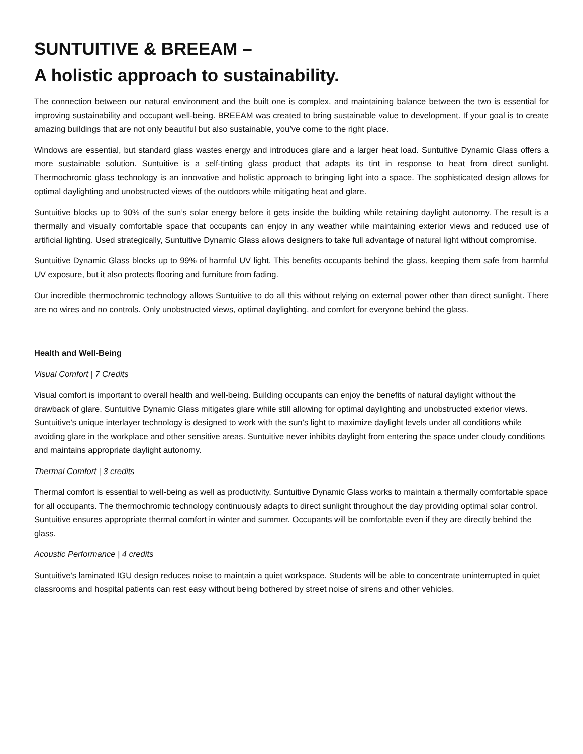SUNTUITIVE & BREEAM –
A holistic approach to sustainability.
The connection between our natural environment and the built one is complex, and maintaining balance between the two is essential for improving sustainability and occupant well-being. BREEAM was created to bring sustainable value to development. If your goal is to create amazing buildings that are not only beautiful but also sustainable, you’ve come to the right place.
Windows are essential, but standard glass wastes energy and introduces glare and a larger heat load. Suntuitive Dynamic Glass offers a more sustainable solution. Suntuitive is a self-tinting glass product that adapts its tint in response to heat from direct sunlight. Thermochromic glass technology is an innovative and holistic approach to bringing light into a space. The sophisticated design allows for optimal daylighting and unobstructed views of the outdoors while mitigating heat and glare.
Suntuitive blocks up to 90% of the sun’s solar energy before it gets inside the building while retaining daylight autonomy. The result is a thermally and visually comfortable space that occupants can enjoy in any weather while maintaining exterior views and reduced use of artificial lighting. Used strategically, Suntuitive Dynamic Glass allows designers to take full advantage of natural light without compromise.
Suntuitive Dynamic Glass blocks up to 99% of harmful UV light. This benefits occupants behind the glass, keeping them safe from harmful UV exposure, but it also protects flooring and furniture from fading.
Our incredible thermochromic technology allows Suntuitive to do all this without relying on external power other than direct sunlight. There are no wires and no controls. Only unobstructed views, optimal daylighting, and comfort for everyone behind the glass.
Health and Well-Being
Visual Comfort | 7 Credits
Visual comfort is important to overall health and well-being. Building occupants can enjoy the benefits of natural daylight without the drawback of glare. Suntuitive Dynamic Glass mitigates glare while still allowing for optimal daylighting and unobstructed exterior views. Suntuitive’s unique interlayer technology is designed to work with the sun’s light to maximize daylight levels under all conditions while avoiding glare in the workplace and other sensitive areas. Suntuitive never inhibits daylight from entering the space under cloudy conditions and maintains appropriate daylight autonomy.
Thermal Comfort | 3 credits
Thermal comfort is essential to well-being as well as productivity. Suntuitive Dynamic Glass works to maintain a thermally comfortable space for all occupants. The thermochromic technology continuously adapts to direct sunlight throughout the day providing optimal solar control. Suntuitive ensures appropriate thermal comfort in winter and summer. Occupants will be comfortable even if they are directly behind the glass.
Acoustic Performance | 4 credits
Suntuitive’s laminated IGU design reduces noise to maintain a quiet workspace. Students will be able to concentrate uninterrupted in quiet classrooms and hospital patients can rest easy without being bothered by street noise of sirens and other vehicles.